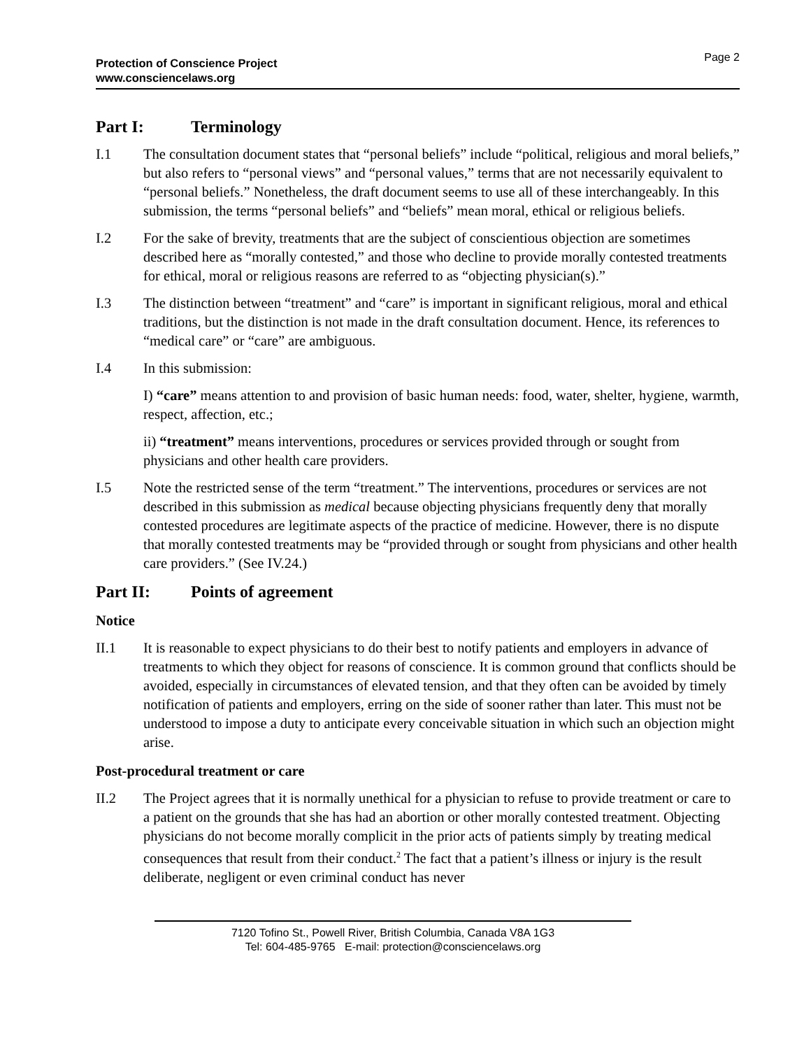Protection of Conscience Project
www.consciencelaws.org
Page 2
Part I: Terminology
I.1 The consultation document states that “personal beliefs” include “political, religious and moral beliefs,” but also refers to “personal views” and “personal values,” terms that are not necessarily equivalent to “personal beliefs.” Nonetheless, the draft document seems to use all of these interchangeably. In this submission, the terms “personal beliefs” and “beliefs” mean moral, ethical or religious beliefs.
I.2 For the sake of brevity, treatments that are the subject of conscientious objection are sometimes described here as “morally contested,” and those who decline to provide morally contested treatments for ethical, moral or religious reasons are referred to as “objecting physician(s).”
I.3 The distinction between “treatment” and “care” is important in significant religious, moral and ethical traditions, but the distinction is not made in the draft consultation document. Hence, its references to “medical care” or “care” are ambiguous.
I.4 In this submission:
I) “care” means attention to and provision of basic human needs: food, water, shelter, hygiene, warmth, respect, affection, etc.;
ii) “treatment” means interventions, procedures or services provided through or sought from physicians and other health care providers.
I.5 Note the restricted sense of the term “treatment.” The interventions, procedures or services are not described in this submission as medical because objecting physicians frequently deny that morally contested procedures are legitimate aspects of the practice of medicine. However, there is no dispute that morally contested treatments may be “provided through or sought from physicians and other health care providers.” (See IV.24.)
Part II: Points of agreement
Notice
II.1 It is reasonable to expect physicians to do their best to notify patients and employers in advance of treatments to which they object for reasons of conscience. It is common ground that conflicts should be avoided, especially in circumstances of elevated tension, and that they often can be avoided by timely notification of patients and employers, erring on the side of sooner rather than later. This must not be understood to impose a duty to anticipate every conceivable situation in which such an objection might arise.
Post-procedural treatment or care
II.2 The Project agrees that it is normally unethical for a physician to refuse to provide treatment or care to a patient on the grounds that she has had an abortion or other morally contested treatment. Objecting physicians do not become morally complicit in the prior acts of patients simply by treating medical consequences that result from their conduct.<sup>2</sup> The fact that a patient’s illness or injury is the result deliberate, negligent or even criminal conduct has never
7120 Tofino St., Powell River, British Columbia, Canada V8A 1G3
Tel: 604-485-9765 E-mail: protection@consciencelaws.org